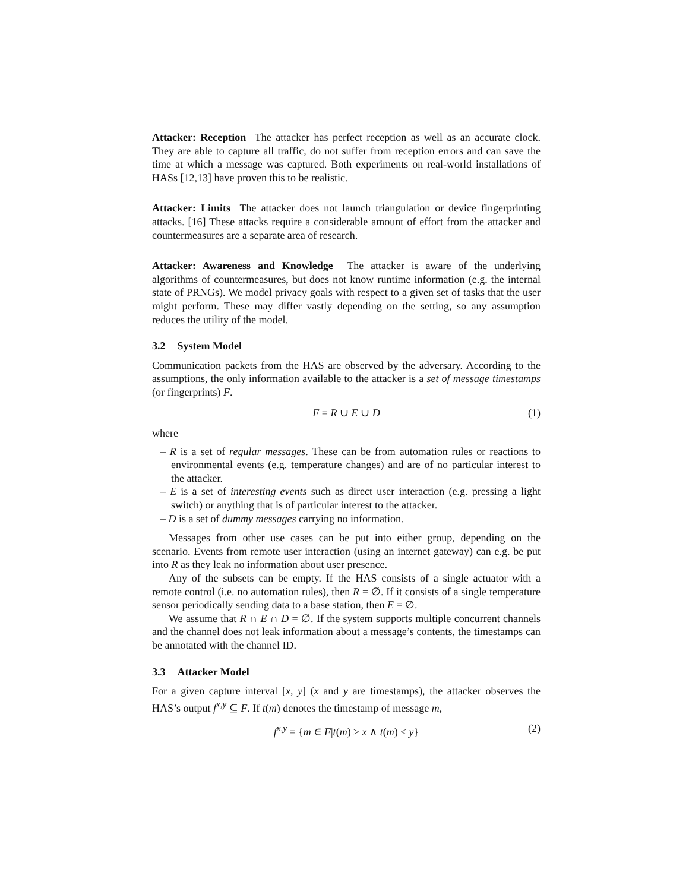Attacker: Reception The attacker has perfect reception as well as an accurate clock. They are able to capture all traffic, do not suffer from reception errors and can save the time at which a message was captured. Both experiments on real-world installations of HASs [12,13] have proven this to be realistic.
Attacker: Limits The attacker does not launch triangulation or device fingerprinting attacks. [16] These attacks require a considerable amount of effort from the attacker and countermeasures are a separate area of research.
Attacker: Awareness and Knowledge The attacker is aware of the underlying algorithms of countermeasures, but does not know runtime information (e.g. the internal state of PRNGs). We model privacy goals with respect to a given set of tasks that the user might perform. These may differ vastly depending on the setting, so any assumption reduces the utility of the model.
3.2 System Model
Communication packets from the HAS are observed by the adversary. According to the assumptions, the only information available to the attacker is a set of message timestamps (or fingerprints) F.
F = R ∪ E ∪ D (1)
where
– R is a set of regular messages. These can be from automation rules or reactions to environmental events (e.g. temperature changes) and are of no particular interest to the attacker.
– E is a set of interesting events such as direct user interaction (e.g. pressing a light switch) or anything that is of particular interest to the attacker.
– D is a set of dummy messages carrying no information.
Messages from other use cases can be put into either group, depending on the scenario. Events from remote user interaction (using an internet gateway) can e.g. be put into R as they leak no information about user presence.
Any of the subsets can be empty. If the HAS consists of a single actuator with a remote control (i.e. no automation rules), then R = ∅. If it consists of a single temperature sensor periodically sending data to a base station, then E = ∅.
We assume that R ∩ E ∩ D = ∅. If the system supports multiple concurrent channels and the channel does not leak information about a message’s contents, the timestamps can be annotated with the channel ID.
3.3 Attacker Model
For a given capture interval [x, y] (x and y are timestamps), the attacker observes the HAS’s output f<sup>x,y</sup> ⊆ F. If t(m) denotes the timestamp of message m,
f<sup>x,y</sup> = {m ∈ F|t(m) ≥ x ∧ t(m) ≤ y} (2)